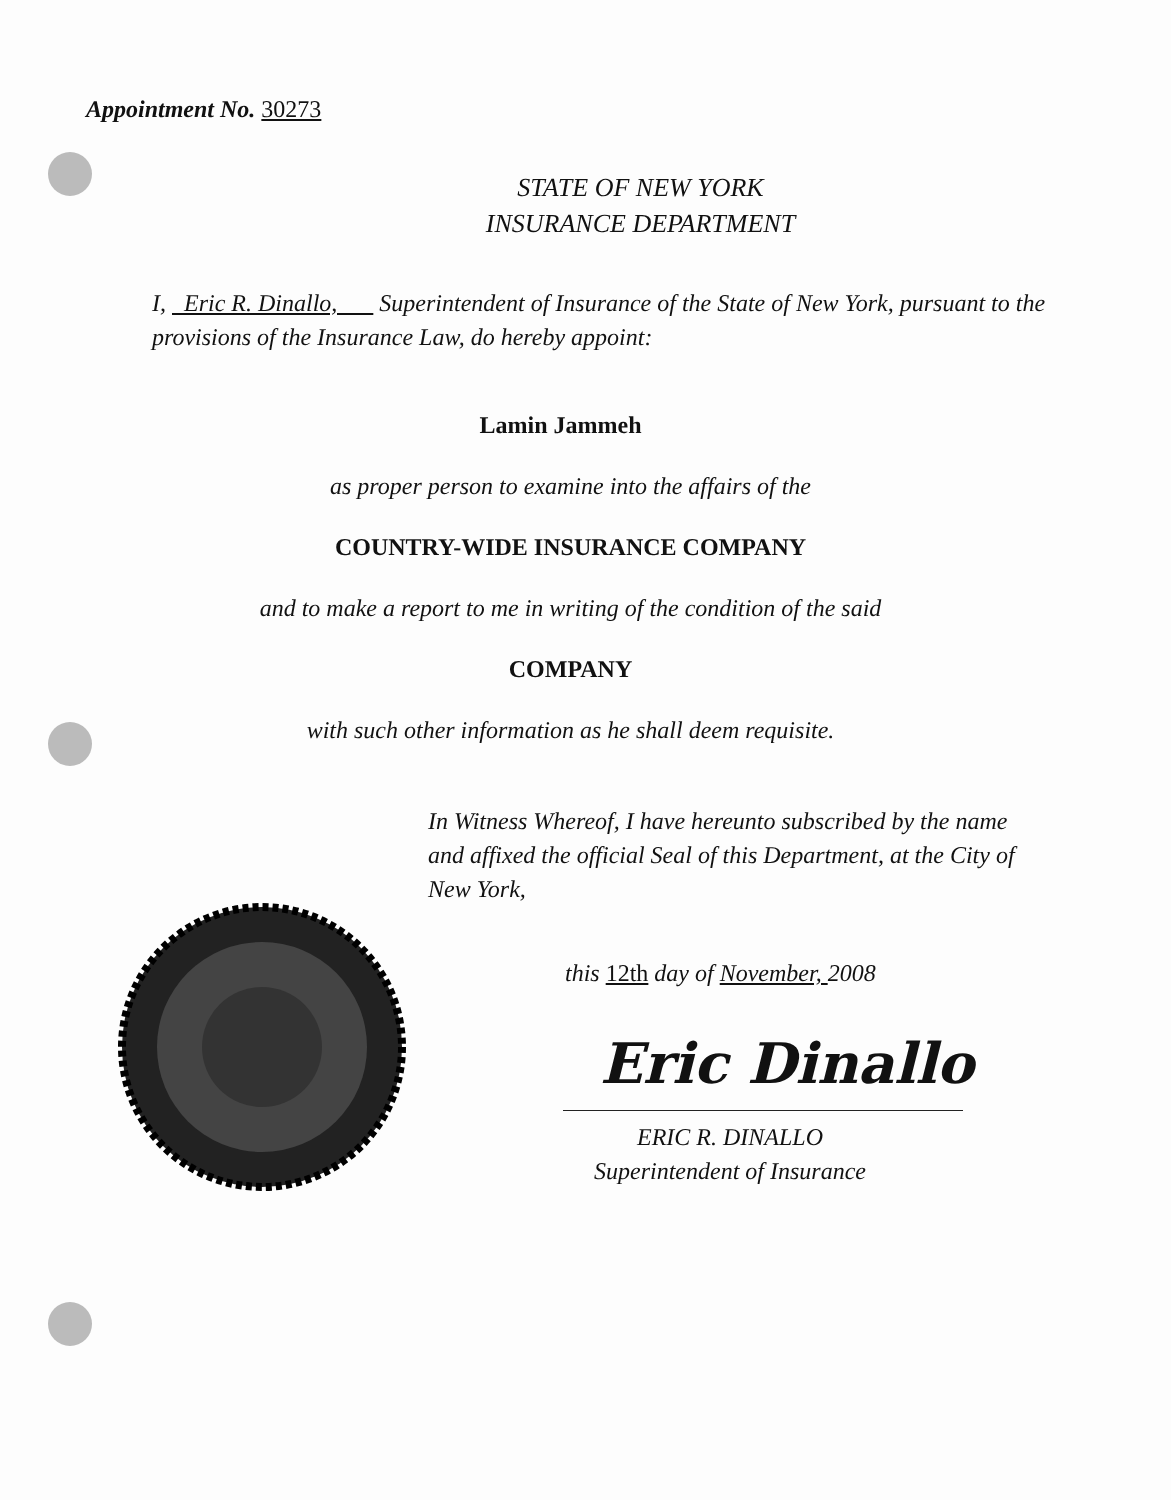Appointment No. 30273
STATE OF NEW YORK
INSURANCE DEPARTMENT
I, Eric R. Dinallo, Superintendent of Insurance of the State of New York, pursuant to the provisions of the Insurance Law, do hereby appoint:
Lamin Jammeh
as proper person to examine into the affairs of the
COUNTRY-WIDE INSURANCE COMPANY
and to make a report to me in writing of the condition of the said
COMPANY
with such other information as he shall deem requisite.
In Witness Whereof, I have hereunto subscribed by the name and affixed the official Seal of this Department, at the City of New York,
this 12th day of November, 2008
Eric Dinallo
ERIC R. DINALLO
Superintendent of Insurance